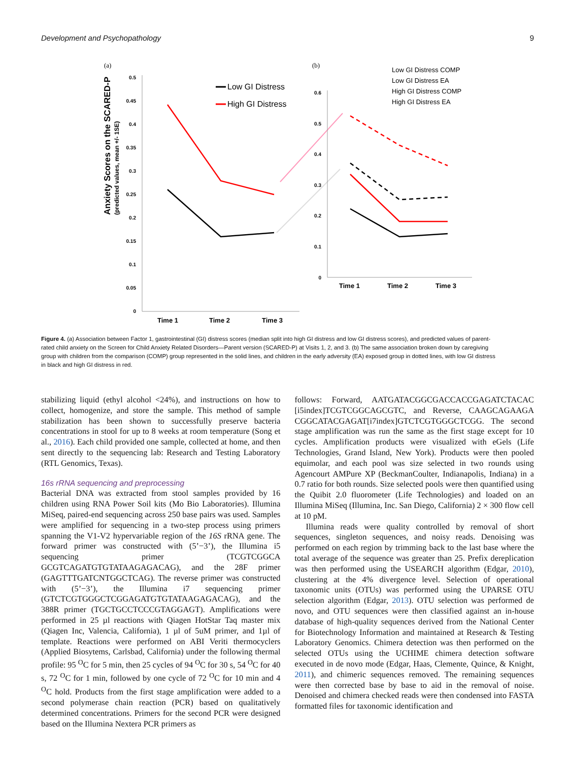Development and Psychopathology 9
(a)
(b)
0.5
0.45
0.4
0.35
0.3
0.25
0.2
0.15
0.1
0.05
0
Anxiety Scores on the SCARED-P
(predicted values, mean +/- 1SE)
Time 1
Time 2
Time 3
Low GI Distress
High GI Distress
0.6
0.5
0.4
0.3
0.2
0.1
0
Time 1
Time 2
Time 3
Low GI Distress COMP
Low GI Distress EA
High GI Distress COMP
High GI Distress EA
Figure 4. (a) Association between Factor 1, gastrointestinal (GI) distress scores (median split into high GI distress and low GI distress scores), and predicted values of parent-rated child anxiety on the Screen for Child Anxiety Related Disorders—Parent version (SCARED-P) at Visits 1, 2, and 3. (b) The same association broken down by caregiving group with children from the comparison (COMP) group represented in the solid lines, and children in the early adversity (EA) exposed group in dotted lines, with low GI distress in black and high GI distress in red.
stabilizing liquid (ethyl alcohol <24%), and instructions on how to collect, homogenize, and store the sample. This method of sample stabilization has been shown to successfully preserve bacteria concentrations in stool for up to 8 weeks at room temperature (Song et al., 2016). Each child provided one sample, collected at home, and then sent directly to the sequencing lab: Research and Testing Laboratory (RTL Genomics, Texas).
16s rRNA sequencing and preprocessing
Bacterial DNA was extracted from stool samples provided by 16 children using RNA Power Soil kits (Mo Bio Laboratories). Illumina MiSeq, paired-end sequencing across 250 base pairs was used. Samples were amplified for sequencing in a two-step process using primers spanning the V1-V2 hypervariable region of the 16S rRNA gene. The forward primer was constructed with (5’−3’), the Illumina i5 sequencing primer (TCGTCGGCA GCGTCAGATGTGTATAAGAGACAG), and the 28F primer (GAGTTTGATCNTGGCTCAG). The reverse primer was constructed with (5’−3’), the Illumina i7 sequencing primer (GTCTCGTGGGCTCGGAGATGTGTATAAGAGACAG), and the 388R primer (TGCTGCCTCCCGTAGGAGT). Amplifications were performed in 25 µl reactions with Qiagen HotStar Taq master mix (Qiagen Inc, Valencia, California), 1 µl of 5uM primer, and 1µl of template. Reactions were performed on ABI Veriti thermocyclers (Applied Biosytems, Carlsbad, California) under the following thermal profile: 95 <sup>O</sup>C for 5 min, then 25 cycles of 94 <sup>O</sup>C for 30 s, 54 <sup>O</sup>C for 40 s, 72 <sup>O</sup>C for 1 min, followed by one cycle of 72 <sup>O</sup>C for 10 min and 4 <sup>O</sup>C hold. Products from the first stage amplification were added to a second polymerase chain reaction (PCR) based on qualitatively determined concentrations. Primers for the second PCR were designed based on the Illumina Nextera PCR primers as
follows: Forward, AATGATACGGCGACCACCGAGATCTACAC [i5index]TCGTCGGCAGCGTC, and Reverse, CAAGCAGAAGA CGGCATACGAGAT[i7index]GTCTCGTGGGCTCGG. The second stage amplification was run the same as the first stage except for 10 cycles. Amplification products were visualized with eGels (Life Technologies, Grand Island, New York). Products were then pooled equimolar, and each pool was size selected in two rounds using Agencourt AMPure XP (BeckmanCoulter, Indianapolis, Indiana) in a 0.7 ratio for both rounds. Size selected pools were then quantified using the Quibit 2.0 fluorometer (Life Technologies) and loaded on an Illumina MiSeq (Illumina, Inc. San Diego, California) 2 × 300 flow cell at 10 pM.
Illumina reads were quality controlled by removal of short sequences, singleton sequences, and noisy reads. Denoising was performed on each region by trimming back to the last base where the total average of the sequence was greater than 25. Prefix dereplication was then performed using the USEARCH algorithm (Edgar, 2010), clustering at the 4% divergence level. Selection of operational taxonomic units (OTUs) was performed using the UPARSE OTU selection algorithm (Edgar, 2013). OTU selection was performed de novo, and OTU sequences were then classified against an in-house database of high-quality sequences derived from the National Center for Biotechnology Information and maintained at Research & Testing Laboratory Genomics. Chimera detection was then performed on the selected OTUs using the UCHIME chimera detection software executed in de novo mode (Edgar, Haas, Clemente, Quince, & Knight, 2011), and chimeric sequences removed. The remaining sequences were then corrected base by base to aid in the removal of noise. Denoised and chimera checked reads were then condensed into FASTA formatted files for taxonomic identification and